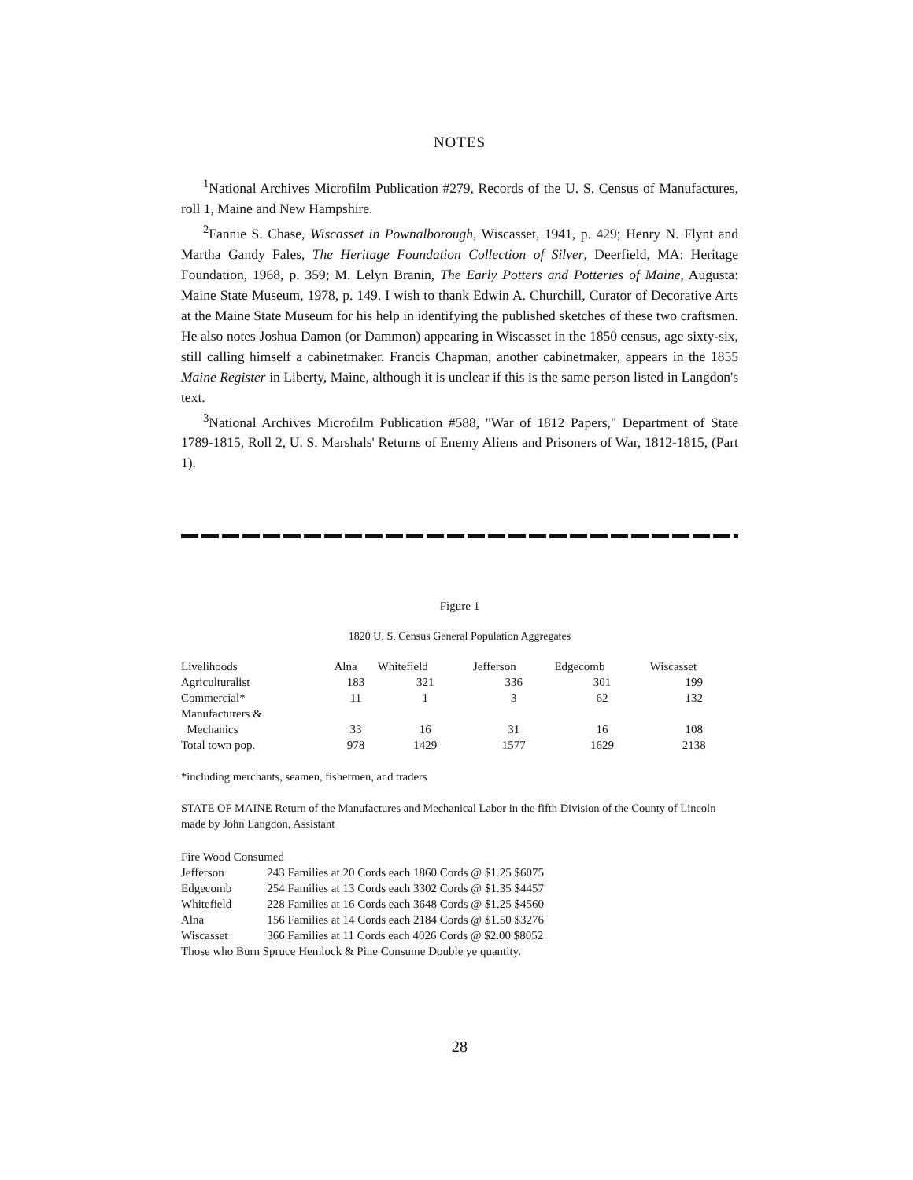NOTES
<sup>1</sup> National Archives Microfilm Publication #279, Records of the U. S. Census of Manufactures, roll 1, Maine and New Hampshire.
<sup>2</sup> Fannie S. Chase, Wiscasset in Pownalborough, Wiscasset, 1941, p. 429; Henry N. Flynt and Martha Gandy Fales, The Heritage Foundation Collection of Silver, Deerfield, MA: Heritage Foundation, 1968, p. 359; M. Lelyn Branin, The Early Potters and Potteries of Maine, Augusta: Maine State Museum, 1978, p. 149. I wish to thank Edwin A. Churchill, Curator of Decorative Arts at the Maine State Museum for his help in identifying the published sketches of these two craftsmen. He also notes Joshua Damon (or Dammon) appearing in Wiscasset in the 1850 census, age sixty-six, still calling himself a cabinetmaker. Francis Chapman, another cabinetmaker, appears in the 1855 Maine Register in Liberty, Maine, although it is unclear if this is the same person listed in Langdon's text.
<sup>3</sup> National Archives Microfilm Publication #588, "War of 1812 Papers," Department of State 1789-1815, Roll 2, U. S. Marshals' Returns of Enemy Aliens and Prisoners of War, 1812-1815, (Part 1).
Figure 1
1820 U. S. Census General Population Aggregates
| Livelihoods | Alna | Whitefield | Jefferson | Edgecomb | Wiscasset |
| --- | --- | --- | --- | --- | --- |
| Agriculturalist | 183 | 321 | 336 | 301 | 199 |
| Commercial* | 11 | 1 | 3 | 62 | 132 |
| Manufacturers & | | | | | |
| Mechanics | 33 | 16 | 31 | 16 | 108 |
| Total town pop. | 978 | 1429 | 1577 | 1629 | 2138 |
*including merchants, seamen, fishermen, and traders
STATE OF MAINE Return of the Manufactures and Mechanical Labor in the fifth Division of the County of Lincoln made by John Langdon, Assistant
| Fire Wood Consumed | |
| Jefferson | 243 Families at 20 Cords each 1860 Cords @ $1.25 $6075 |
| Edgecomb | 254 Families at 13 Cords each 3302 Cords @ $1.35 $4457 |
| Whitefield | 228 Families at 16 Cords each 3648 Cords @ $1.25 $4560 |
| Alna | 156 Families at 14 Cords each 2184 Cords @ $1.50 $3276 |
| Wiscasset | 366 Families at 11 Cords each 4026 Cords @ $2.00 $8052 |
| Those who Burn Spruce Hemlock & Pine Consume Double ye quantity. | |
28